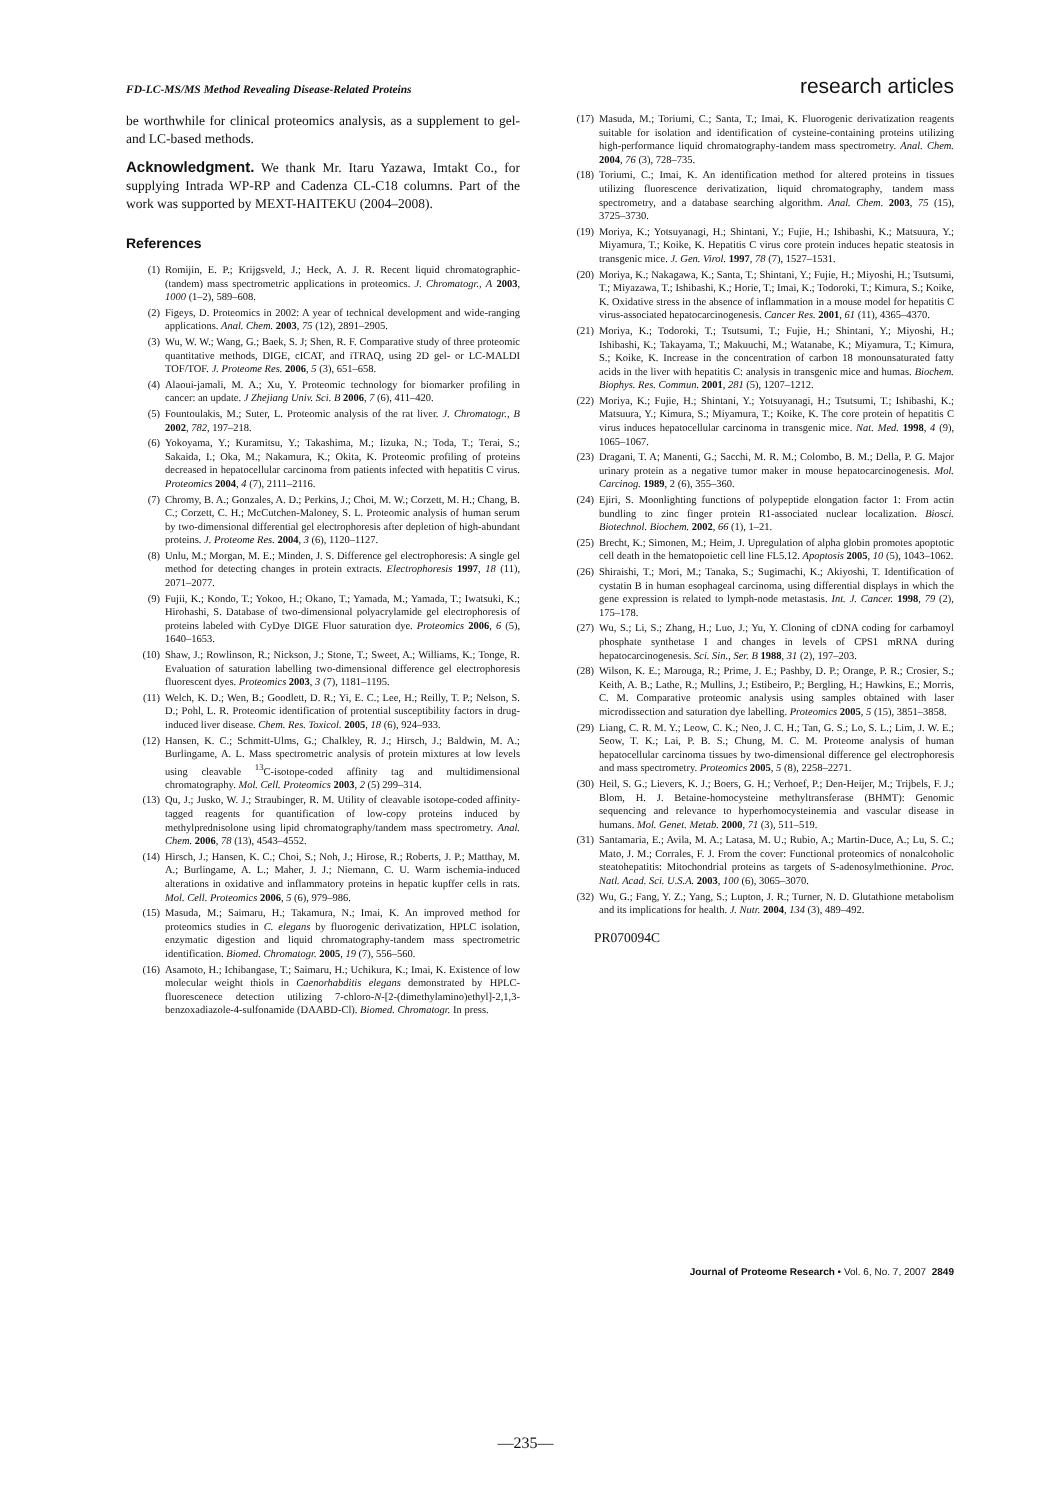FD-LC-MS/MS Method Revealing Disease-Related Proteins research articles
be worthwhile for clinical proteomics analysis, as a supplement to gel- and LC-based methods.
Acknowledgment. We thank Mr. Itaru Yazawa, Imtakt Co., for supplying Intrada WP-RP and Cadenza CL-C18 columns. Part of the work was supported by MEXT-HAITEKU (2004–2008).
References
(1) Romijin, E. P.; Krijgsveld, J.; Heck, A. J. R. Recent liquid chromatographic-(tandem) mass spectrometric applications in proteomics. J. Chromatogr., A 2003, 1000 (1–2), 589–608.
(2) Figeys, D. Proteomics in 2002: A year of technical development and wide-ranging applications. Anal. Chem. 2003, 75 (12), 2891–2905.
(3) Wu, W. W.; Wang, G.; Baek, S. J; Shen, R. F. Comparative study of three proteomic quantitative methods, DIGE, cICAT, and iTRAQ, using 2D gel- or LC-MALDI TOF/TOF. J. Proteome Res. 2006, 5 (3), 651–658.
(4) Alaoui-jamali, M. A.; Xu, Y. Proteomic technology for biomarker profiling in cancer: an update. J Zhejiang Univ. Sci. B 2006, 7 (6), 411–420.
(5) Fountoulakis, M.; Suter, L. Proteomic analysis of the rat liver. J. Chromatogr., B 2002, 782, 197–218.
(6) Yokoyama, Y.; Kuramitsu, Y.; Takashima, M.; Iizuka, N.; Toda, T.; Terai, S.; Sakaida, I.; Oka, M.; Nakamura, K.; Okita, K. Proteomic profiling of proteins decreased in hepatocellular carcinoma from patients infected with hepatitis C virus. Proteomics 2004, 4 (7), 2111–2116.
(7) Chromy, B. A.; Gonzales, A. D.; Perkins, J.; Choi, M. W.; Corzett, M. H.; Chang, B. C.; Corzett, C. H.; McCutchen-Maloney, S. L. Proteomic analysis of human serum by two-dimensional differential gel electrophoresis after depletion of high-abundant proteins. J. Proteome Res. 2004, 3 (6), 1120–1127.
(8) Unlu, M.; Morgan, M. E.; Minden, J. S. Difference gel electrophoresis: A single gel method for detecting changes in protein extracts. Electrophoresis 1997, 18 (11), 2071–2077.
(9) Fujii, K.; Kondo, T.; Yokoo, H.; Okano, T.; Yamada, M.; Yamada, T.; Iwatsuki, K.; Hirohashi, S. Database of two-dimensional polyacrylamide gel electrophoresis of proteins labeled with CyDye DIGE Fluor saturation dye. Proteomics 2006, 6 (5), 1640–1653.
(10) Shaw, J.; Rowlinson, R.; Nickson, J.; Stone, T.; Sweet, A.; Williams, K.; Tonge, R. Evaluation of saturation labelling two-dimensional difference gel electrophoresis fluorescent dyes. Proteomics 2003, 3 (7), 1181–1195.
(11) Welch, K. D.; Wen, B.; Goodlett, D. R.; Yi, E. C.; Lee, H.; Reilly, T. P.; Nelson, S. D.; Pohl, L. R. Proteomic identification of protential susceptibility factors in drug-induced liver disease. Chem. Res. Toxicol. 2005, 18 (6), 924–933.
(12) Hansen, K. C.; Schmitt-Ulms, G.; Chalkley, R. J.; Hirsch, J.; Baldwin, M. A.; Burlingame, A. L. Mass spectrometric analysis of protein mixtures at low levels using cleavable <sup>13</sup>C-isotope-coded affinity tag and multidimensional chromatography. Mol. Cell. Proteomics 2003, 2 (5) 299–314.
(13) Qu, J.; Jusko, W. J.; Straubinger, R. M. Utility of cleavable isotope-coded affinity-tagged reagents for quantification of low-copy proteins induced by methylprednisolone using lipid chromatography/tandem mass spectrometry. Anal. Chem. 2006, 78 (13), 4543–4552.
(14) Hirsch, J.; Hansen, K. C.; Choi, S.; Noh, J.; Hirose, R.; Roberts, J. P.; Matthay, M. A.; Burlingame, A. L.; Maher, J. J.; Niemann, C. U. Warm ischemia-induced alterations in oxidative and inflammatory proteins in hepatic kupffer cells in rats. Mol. Cell. Proteomics 2006, 5 (6), 979–986.
(15) Masuda, M.; Saimaru, H.; Takamura, N.; Imai, K. An improved method for proteomics studies in C. elegans by fluorogenic derivatization, HPLC isolation, enzymatic digestion and liquid chromatography-tandem mass spectrometric identification. Biomed. Chromatogr. 2005, 19 (7), 556–560.
(16) Asamoto, H.; Ichibangase, T.; Saimaru, H.; Uchikura, K.; Imai, K. Existence of low molecular weight thiols in Caenorhabditis elegans demonstrated by HPLC-fluorescenece detection utilizing 7-chloro-N-[2-(dimethylamino)ethyl]-2,1,3-benzoxadiazole-4-sulfonamide (DAABD-Cl). Biomed. Chromatogr. In press.
(17) Masuda, M.; Toriumi, C.; Santa, T.; Imai, K. Fluorogenic derivatization reagents suitable for isolation and identification of cysteine-containing proteins utilizing high-performance liquid chromatography-tandem mass spectrometry. Anal. Chem. 2004, 76 (3), 728–735.
(18) Toriumi, C.; Imai, K. An identification method for altered proteins in tissues utilizing fluorescence derivatization, liquid chromatography, tandem mass spectrometry, and a database searching algorithm. Anal. Chem. 2003, 75 (15), 3725–3730.
(19) Moriya, K.; Yotsuyanagi, H.; Shintani, Y.; Fujie, H.; Ishibashi, K.; Matsuura, Y.; Miyamura, T.; Koike, K. Hepatitis C virus core protein induces hepatic steatosis in transgenic mice. J. Gen. Virol. 1997, 78 (7), 1527–1531.
(20) Moriya, K.; Nakagawa, K.; Santa, T.; Shintani, Y.; Fujie, H.; Miyoshi, H.; Tsutsumi, T.; Miyazawa, T.; Ishibashi, K.; Horie, T.; Imai, K.; Todoroki, T.; Kimura, S.; Koike, K. Oxidative stress in the absence of inflammation in a mouse model for hepatitis C virus-associated hepatocarcinogenesis. Cancer Res. 2001, 61 (11), 4365–4370.
(21) Moriya, K.; Todoroki, T.; Tsutsumi, T.; Fujie, H.; Shintani, Y.; Miyoshi, H.; Ishibashi, K.; Takayama, T.; Makuuchi, M.; Watanabe, K.; Miyamura, T.; Kimura, S.; Koike, K. Increase in the concentration of carbon 18 monounsaturated fatty acids in the liver with hepatitis C: analysis in transgenic mice and humas. Biochem. Biophys. Res. Commun. 2001, 281 (5), 1207–1212.
(22) Moriya, K.; Fujie, H.; Shintani, Y.; Yotsuyanagi, H.; Tsutsumi, T.; Ishibashi, K.; Matsuura, Y.; Kimura, S.; Miyamura, T.; Koike, K. The core protein of hepatitis C virus induces hepatocellular carcinoma in transgenic mice. Nat. Med. 1998, 4 (9), 1065–1067.
(23) Dragani, T. A; Manenti, G.; Sacchi, M. R. M.; Colombo, B. M.; Della, P. G. Major urinary protein as a negative tumor maker in mouse hepatocarcinogenesis. Mol. Carcinog. 1989, 2 (6), 355–360.
(24) Ejiri, S. Moonlighting functions of polypeptide elongation factor 1: From actin bundling to zinc finger protein R1-associated nuclear localization. Biosci. Biotechnol. Biochem. 2002, 66 (1), 1–21.
(25) Brecht, K.; Simonen, M.; Heim, J. Upregulation of alpha globin promotes apoptotic cell death in the hematopoietic cell line FL5.12. Apoptosis 2005, 10 (5), 1043–1062.
(26) Shiraishi, T.; Mori, M.; Tanaka, S.; Sugimachi, K.; Akiyoshi, T. Identification of cystatin B in human esophageal carcinoma, using differential displays in which the gene expression is related to lymph-node metastasis. Int. J. Cancer. 1998, 79 (2), 175–178.
(27) Wu, S.; Li, S.; Zhang, H.; Luo, J.; Yu, Y. Cloning of cDNA coding for carbamoyl phosphate synthetase I and changes in levels of CPS1 mRNA during hepatocarcinogenesis. Sci. Sin., Ser. B 1988, 31 (2), 197–203.
(28) Wilson, K. E.; Marouga, R.; Prime, J. E.; Pashby, D. P.; Orange, P. R.; Crosier, S.; Keith, A. B.; Lathe, R.; Mullins, J.; Estibeiro, P.; Bergling, H.; Hawkins, E.; Morris, C. M. Comparative proteomic analysis using samples obtained with laser microdissection and saturation dye labelling. Proteomics 2005, 5 (15), 3851–3858.
(29) Liang, C. R. M. Y.; Leow, C. K.; Neo, J. C. H.; Tan, G. S.; Lo, S. L.; Lim, J. W. E.; Seow, T. K.; Lai, P. B. S.; Chung, M. C. M. Proteome analysis of human hepatocellular carcinoma tissues by two-dimensional difference gel electrophoresis and mass spectrometry. Proteomics 2005, 5 (8), 2258–2271.
(30) Heil, S. G.; Lievers, K. J.; Boers, G. H.; Verhoef, P.; Den-Heijer, M.; Trijbels, F. J.; Blom, H. J. Betaine-homocysteine methyltransferase (BHMT): Genomic sequencing and relevance to hyperhomocysteinemia and vascular disease in humans. Mol. Genet. Metab. 2000, 71 (3), 511–519.
(31) Santamaria, E.; Avila, M. A.; Latasa, M. U.; Rubio, A.; Martin-Duce, A.; Lu, S. C.; Mato, J. M.; Corrales, F. J. From the cover: Functional proteomics of nonalcoholic steatohepatitis: Mitochondrial proteins as targets of S-adenosylmethionine. Proc. Natl. Acad. Sci. U.S.A. 2003, 100 (6), 3065–3070.
(32) Wu, G.; Fang, Y. Z.; Yang, S.; Lupton, J. R.; Turner, N. D. Glutathione metabolism and its implications for health. J. Nutr. 2004, 134 (3), 489–492.
PR070094C
Journal of Proteome Research • Vol. 6, No. 7, 2007 2849
—235—